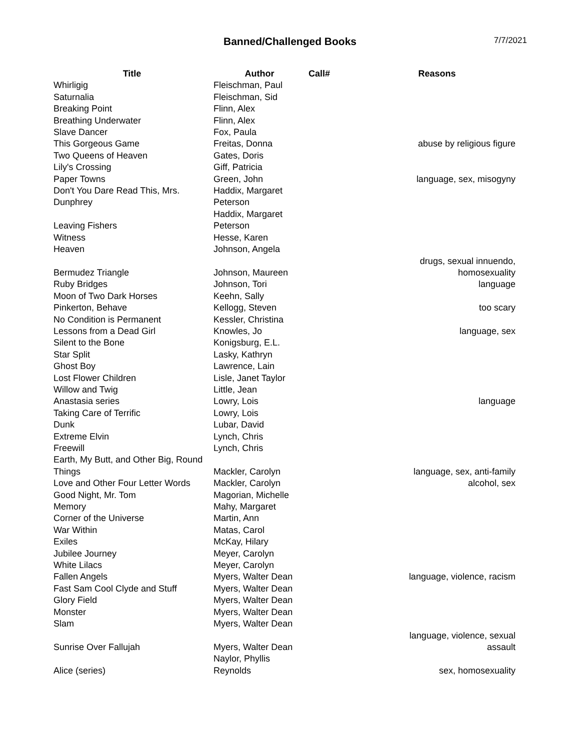Banned/Challenged Books
7/7/2021
| Title | Author | Call# | Reasons |
| --- | --- | --- | --- |
| Whirligig | Fleischman, Paul | | |
| Saturnalia | Fleischman, Sid | | |
| Breaking Point | Flinn, Alex | | |
| Breathing Underwater | Flinn, Alex | | |
| Slave Dancer | Fox, Paula | | |
| This Gorgeous Game | Freitas, Donna | | abuse by religious figure |
| Two Queens of Heaven | Gates, Doris | | |
| Lily's Crossing | Giff, Patricia | | |
| Paper Towns | Green, John | | language, sex, misogyny |
| Don't You Dare Read This, Mrs. Dunphrey | Haddix, Margaret Peterson | | |
| Leaving Fishers | Haddix, Margaret Peterson | | |
| Witness | Hesse, Karen | | |
| Heaven | Johnson, Angela | | |
| Bermudez Triangle | Johnson, Maureen | | drugs, sexual innuendo, homosexuality |
| Ruby Bridges | Johnson, Tori | | language |
| Moon of Two Dark Horses | Keehn, Sally | | |
| Pinkerton, Behave | Kellogg, Steven | | too scary |
| No Condition is Permanent | Kessler, Christina | | |
| Lessons from a Dead Girl | Knowles, Jo | | language, sex |
| Silent to the Bone | Konigsburg, E.L. | | |
| Star Split | Lasky, Kathryn | | |
| Ghost Boy | Lawrence, Lain | | |
| Lost Flower Children | Lisle, Janet Taylor | | |
| Willow and Twig | Little, Jean | | |
| Anastasia series | Lowry, Lois | | language |
| Taking Care of Terrific | Lowry, Lois | | |
| Dunk | Lubar, David | | |
| Extreme Elvin | Lynch, Chris | | |
| Freewill | Lynch, Chris | | |
| Earth, My Butt, and Other Big, Round Things | Mackler, Carolyn | | language, sex, anti-family |
| Love and Other Four Letter Words | Mackler, Carolyn | | alcohol, sex |
| Good Night, Mr. Tom | Magorian, Michelle | | |
| Memory | Mahy, Margaret | | |
| Corner of the Universe | Martin, Ann | | |
| War Within | Matas, Carol | | |
| Exiles | McKay, Hilary | | |
| Jubilee Journey | Meyer, Carolyn | | |
| White Lilacs | Meyer, Carolyn | | |
| Fallen Angels | Myers, Walter Dean | | language, violence, racism |
| Fast Sam Cool Clyde and Stuff | Myers, Walter Dean | | |
| Glory Field | Myers, Walter Dean | | |
| Monster | Myers, Walter Dean | | |
| Slam | Myers, Walter Dean | | |
| Sunrise Over Fallujah | Myers, Walter Dean | | language, violence, sexual assault |
| Alice (series) | Naylor, Phyllis Reynolds | | sex, homosexuality |